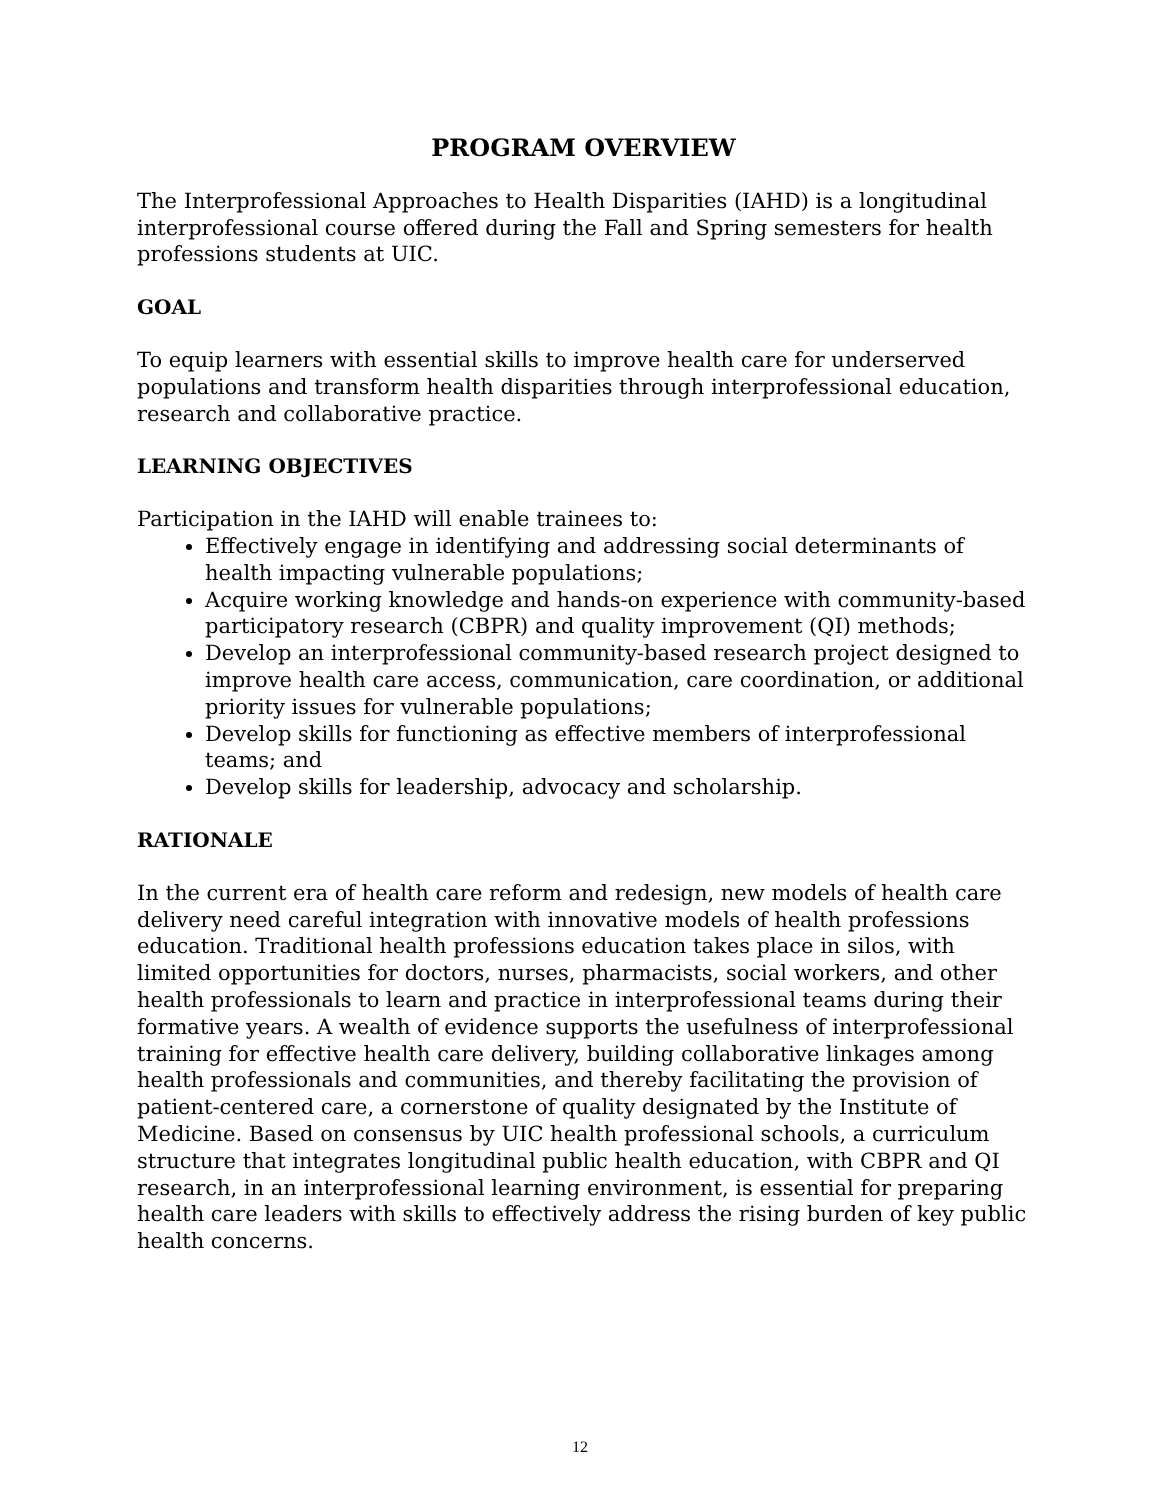PROGRAM OVERVIEW
The Interprofessional Approaches to Health Disparities (IAHD) is a longitudinal interprofessional course offered during the Fall and Spring semesters for health professions students at UIC.
GOAL
To equip learners with essential skills to improve health care for underserved populations and transform health disparities through interprofessional education, research and collaborative practice.
LEARNING OBJECTIVES
Participation in the IAHD will enable trainees to:
Effectively engage in identifying and addressing social determinants of health impacting vulnerable populations;
Acquire working knowledge and hands-on experience with community-based participatory research (CBPR) and quality improvement (QI) methods;
Develop an interprofessional community-based research project designed to improve health care access, communication, care coordination, or additional priority issues for vulnerable populations;
Develop skills for functioning as effective members of interprofessional teams; and
Develop skills for leadership, advocacy and scholarship.
RATIONALE
In the current era of health care reform and redesign, new models of health care delivery need careful integration with innovative models of health professions education. Traditional health professions education takes place in silos, with limited opportunities for doctors, nurses, pharmacists, social workers, and other health professionals to learn and practice in interprofessional teams during their formative years. A wealth of evidence supports the usefulness of interprofessional training for effective health care delivery, building collaborative linkages among health professionals and communities, and thereby facilitating the provision of patient-centered care, a cornerstone of quality designated by the Institute of Medicine. Based on consensus by UIC health professional schools, a curriculum structure that integrates longitudinal public health education, with CBPR and QI research, in an interprofessional learning environment, is essential for preparing health care leaders with skills to effectively address the rising burden of key public health concerns.
12